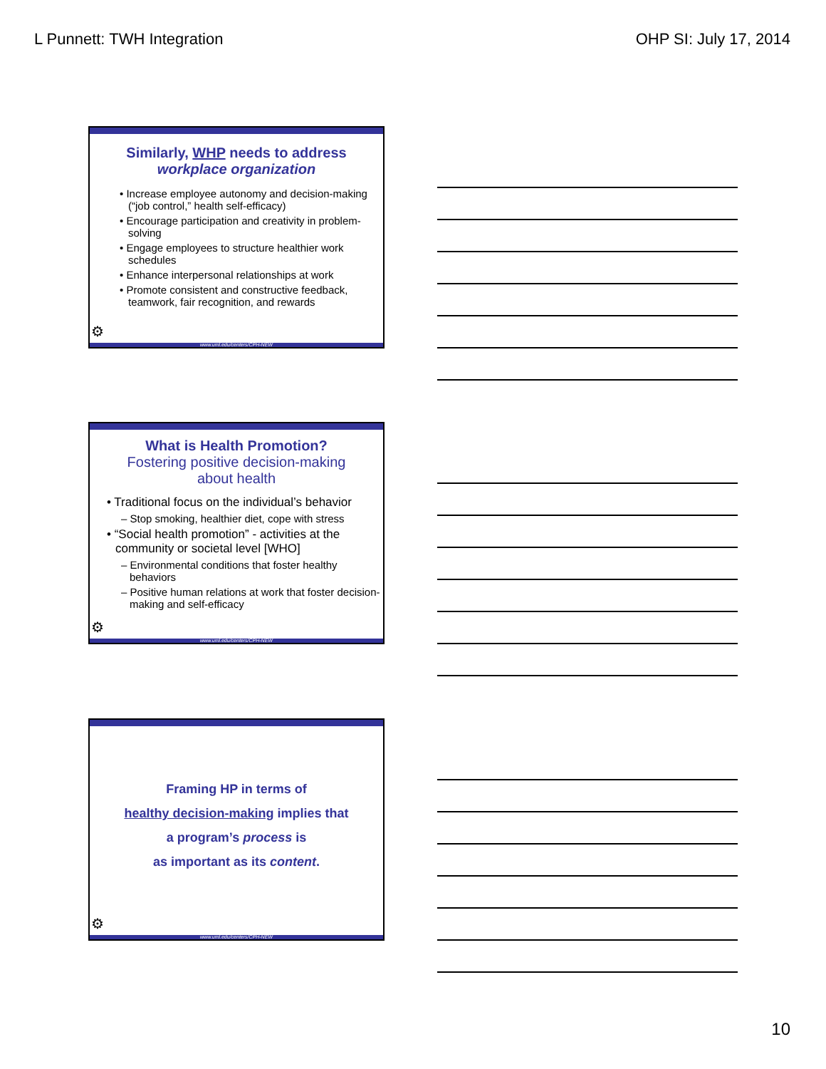L Punnett: TWH Integration OHP SI: July 17, 2014
Similarly, WHP needs to address
workplace organization
• Increase employee autonomy and decision-making (“job control,” health self-efficacy)
• Encourage participation and creativity in problem-solving
• Engage employees to structure healthier work schedules
• Enhance interpersonal relationships at work
• Promote consistent and constructive feedback, teamwork, fair recognition, and rewards
⚙
www.uml.edu/centers/CPH-NEW
What is Health Promotion?
Fostering positive decision-making
about health
• Traditional focus on the individual’s behavior
– Stop smoking, healthier diet, cope with stress
• “Social health promotion” - activities at the community or societal level [WHO]
– Environmental conditions that foster healthy behaviors
– Positive human relations at work that foster decision-making and self-efficacy
⚙
www.uml.edu/centers/CPH-NEW
Framing HP in terms of
healthy decision-making implies that
a program’s process is
as important as its content.
⚙
www.uml.edu/centers/CPH-NEW
10